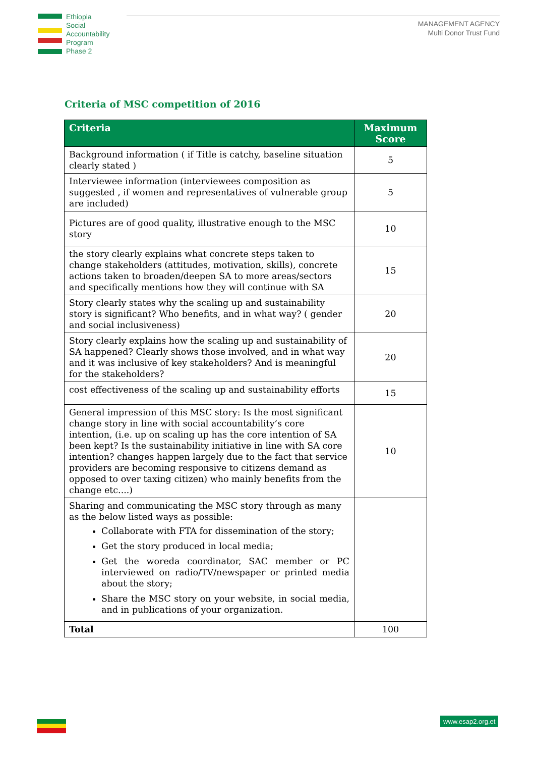Ethiopia
Social
Accountability
Program
Phase 2
MANAGEMENT AGENCY
Multi Donor Trust Fund
Criteria of MSC competition of 2016
| Criteria | Maximum Score |
| --- | --- |
| Background information ( if Title is catchy, baseline situation clearly stated ) | 5 |
| Interviewee information (interviewees composition as suggested , if women and representatives of vulnerable group are included) | 5 |
| Pictures are of good quality, illustrative enough to the MSC story | 10 |
| the story clearly explains what concrete steps taken to change stakeholders (attitudes, motivation, skills), concrete actions taken to broaden/deepen SA to more areas/sectors and specifically mentions how they will continue with SA | 15 |
| Story clearly states why the scaling up and sustainability story is significant? Who benefits, and in what way? ( gender and social inclusiveness) | 20 |
| Story clearly explains how the scaling up and sustainability of SA happened? Clearly shows those involved, and in what way and it was inclusive of key stakeholders? And is meaningful for the stakeholders? | 20 |
| cost effectiveness of the scaling up and sustainability efforts | 15 |
| General impression of this MSC story: Is the most significant change story in line with social accountability’s core intention, (i.e. up on scaling up has the core intention of SA been kept? Is the sustainability initiative in line with SA core intention? changes happen largely due to the fact that service providers are becoming responsive to citizens demand as opposed to over taxing citizen) who mainly benefits from the change etc....) | 10 |
| Sharing and communicating the MSC story through as many as the below listed ways as possible: Collaborate with FTA for dissemination of the story; Get the story produced in local media; Get the woreda coordinator, SAC member or PC interviewed on radio/TV/newspaper or printed media about the story; Share the MSC story on your website, in social media, and in publications of your organization. | |
| Total | 100 |
www.esap2.org.et